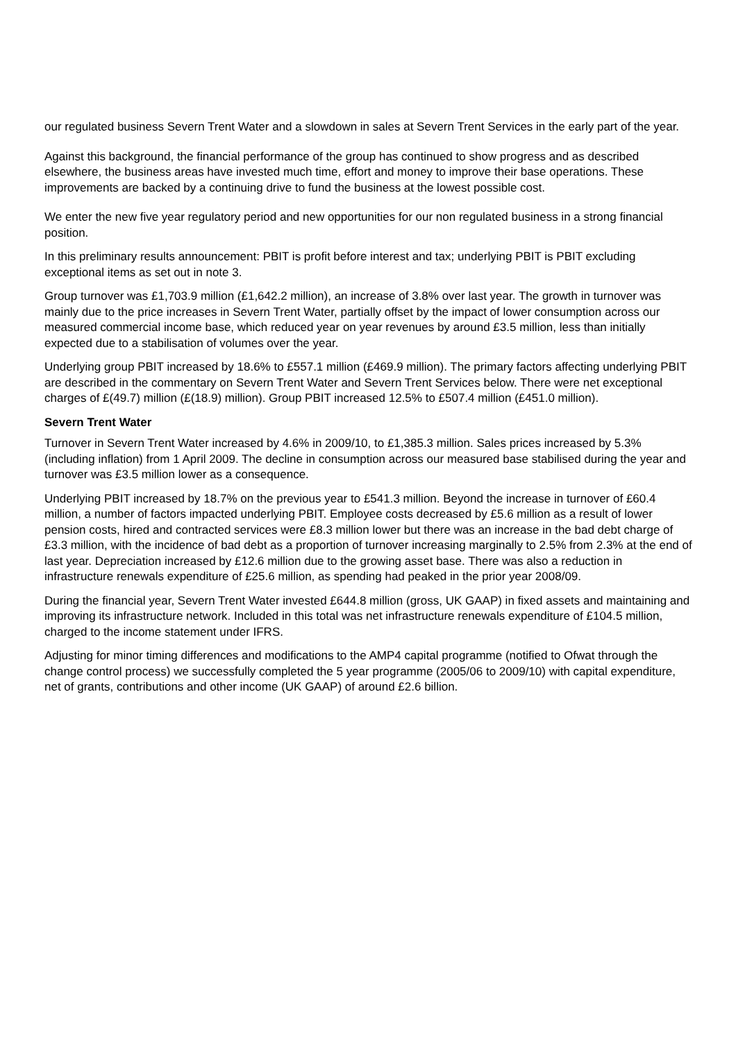our regulated business Severn Trent Water and a slowdown in sales at Severn Trent Services in the early part of the year.
Against this background, the financial performance of the group has continued to show progress and as described elsewhere, the business areas have invested much time, effort and money to improve their base operations. These improvements are backed by a continuing drive to fund the business at the lowest possible cost.
We enter the new five year regulatory period and new opportunities for our non regulated business in a strong financial position.
In this preliminary results announcement: PBIT is profit before interest and tax; underlying PBIT is PBIT excluding exceptional items as set out in note 3.
Group turnover was £1,703.9 million (£1,642.2 million), an increase of 3.8% over last year. The growth in turnover was mainly due to the price increases in Severn Trent Water, partially offset by the impact of lower consumption across our measured commercial income base, which reduced year on year revenues by around £3.5 million, less than initially expected due to a stabilisation of volumes over the year.
Underlying group PBIT increased by 18.6% to £557.1 million (£469.9 million). The primary factors affecting underlying PBIT are described in the commentary on Severn Trent Water and Severn Trent Services below. There were net exceptional charges of £(49.7) million (£(18.9) million). Group PBIT increased 12.5% to £507.4 million (£451.0 million).
Severn Trent Water
Turnover in Severn Trent Water increased by 4.6% in 2009/10, to £1,385.3 million. Sales prices increased by 5.3% (including inflation) from 1 April 2009. The decline in consumption across our measured base stabilised during the year and turnover was £3.5 million lower as a consequence.
Underlying PBIT increased by 18.7% on the previous year to £541.3 million. Beyond the increase in turnover of £60.4 million, a number of factors impacted underlying PBIT. Employee costs decreased by £5.6 million as a result of lower pension costs, hired and contracted services were £8.3 million lower but there was an increase in the bad debt charge of £3.3 million, with the incidence of bad debt as a proportion of turnover increasing marginally to 2.5% from 2.3% at the end of last year. Depreciation increased by £12.6 million due to the growing asset base. There was also a reduction in infrastructure renewals expenditure of £25.6 million, as spending had peaked in the prior year 2008/09.
During the financial year, Severn Trent Water invested £644.8 million (gross, UK GAAP) in fixed assets and maintaining and improving its infrastructure network. Included in this total was net infrastructure renewals expenditure of £104.5 million, charged to the income statement under IFRS.
Adjusting for minor timing differences and modifications to the AMP4 capital programme (notified to Ofwat through the change control process) we successfully completed the 5 year programme (2005/06 to 2009/10) with capital expenditure, net of grants, contributions and other income (UK GAAP) of around £2.6 billion.